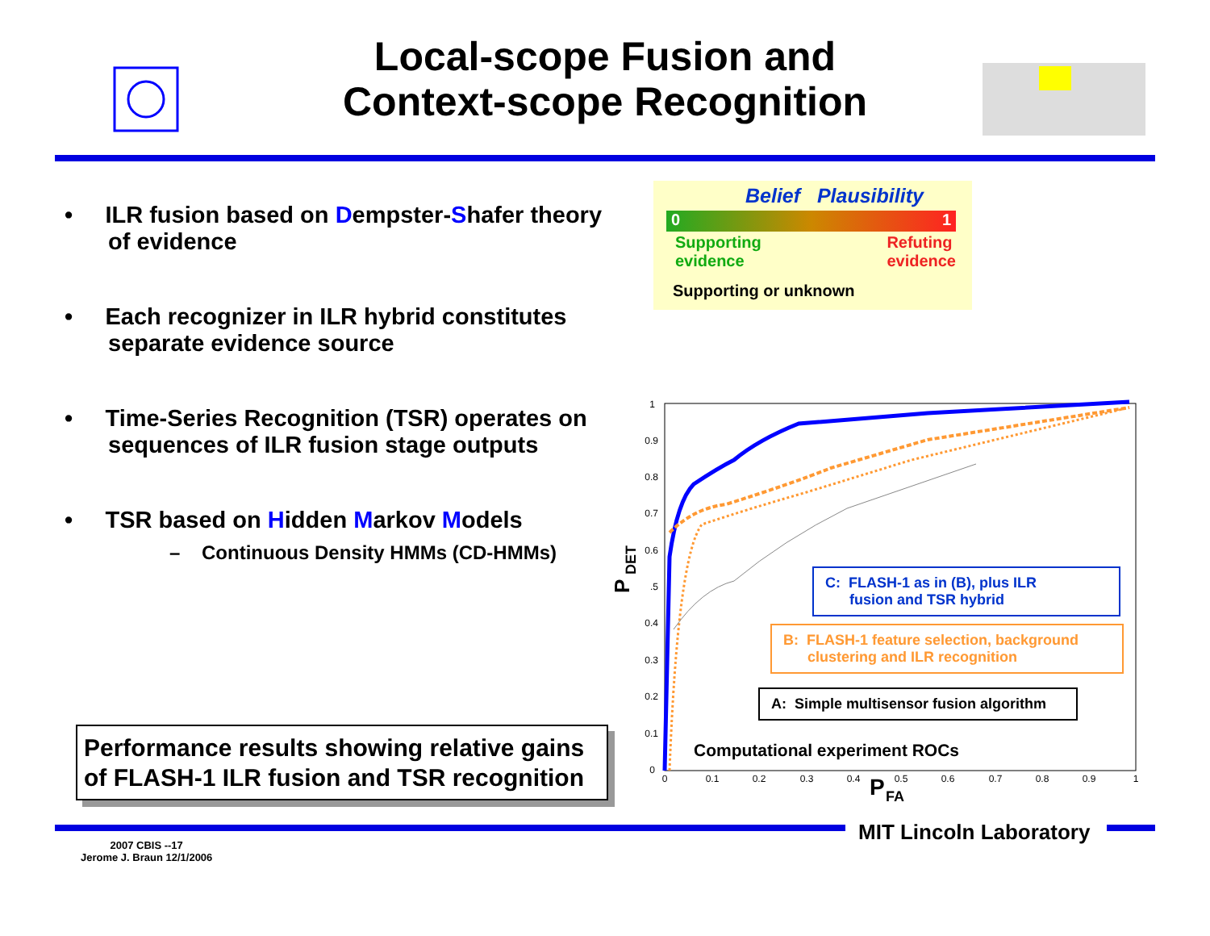Local-scope Fusion and
Context-scope Recognition
• ILR fusion based on Dempster-Shafer theory of evidence
• Each recognizer in ILR hybrid constitutes separate evidence source
• Time-Series Recognition (TSR) operates on sequences of ILR fusion stage outputs
• TSR based on Hidden Markov Models
– Continuous Density HMMs (CD-HMMs)
Performance results showing relative gains of FLASH-1 ILR fusion and TSR recognition
Belief Plausibility
0 1
Supporting
evidence Refuting
evidence
Supporting or unknown
1
0.9
0.8
0.7
0.6
.5
0.4
0.3
0.2
0.1
0
0
0.1
0.2
0.3
0.4
0.5
0.6
0.7
0.8
0.9
1
P
DET
P
FA
Computational experiment ROCs
C: FLASH-1 as in (B), plus ILR
fusion and TSR hybrid
B: FLASH-1 feature selection, background
clustering and ILR recognition
A: Simple multisensor fusion algorithm
MIT Lincoln Laboratory
2007 CBIS --17
Jerome J. Braun 12/1/2006